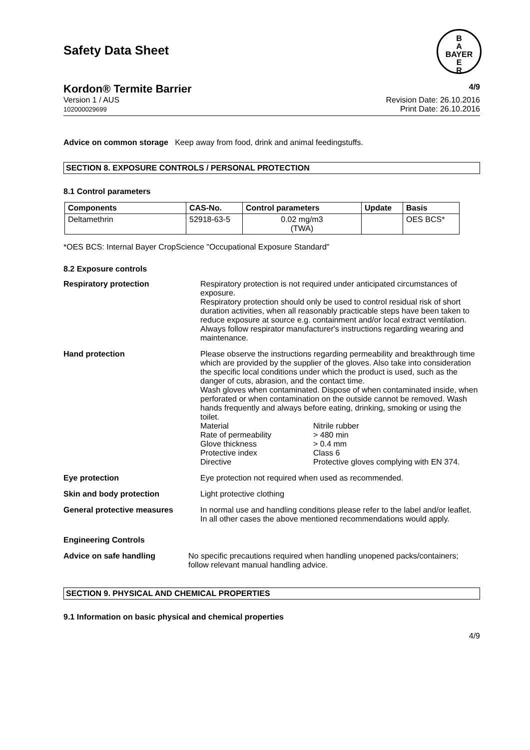Safety Data Sheet
B
A
BAYER
E
R
Kordon® Termite Barrier 4/9
Version 1 / AUS
102000029699
Revision Date: 26.10.2016
Print Date: 26.10.2016
Advice on common storage Keep away from food, drink and animal feedingstuffs.
SECTION 8. EXPOSURE CONTROLS / PERSONAL PROTECTION
8.1 Control parameters
| Components | CAS-No. | Control parameters | Update | Basis |
| --- | --- | --- | --- | --- |
| Deltamethrin | 52918-63-5 | 0.02 mg/m3 (TWA) | | OES BCS* |
*OES BCS: Internal Bayer CropScience "Occupational Exposure Standard"
8.2 Exposure controls
Respiratory protection Respiratory protection is not required under anticipated circumstances of exposure.
Respiratory protection should only be used to control residual risk of short duration activities, when all reasonably practicable steps have been taken to reduce exposure at source e.g. containment and/or local extract ventilation. Always follow respirator manufacturer's instructions regarding wearing and maintenance.
Hand protection Please observe the instructions regarding permeability and breakthrough time which are provided by the supplier of the gloves. Also take into consideration the specific local conditions under which the product is used, such as the danger of cuts, abrasion, and the contact time.
Wash gloves when contaminated. Dispose of when contaminated inside, when perforated or when contamination on the outside cannot be removed. Wash hands frequently and always before eating, drinking, smoking or using the toilet.
Material
Nitrile rubber
Rate of permeability
> 480 min
Glove thickness
> 0.4 mm
Protective index
Class 6
Directive
Protective gloves complying with EN 374.
Eye protection Eye protection not required when used as recommended.
Skin and body protection Light protective clothing
General protective measures In normal use and handling conditions please refer to the label and/or leaflet. In all other cases the above mentioned recommendations would apply.
Engineering Controls
Advice on safe handling No specific precautions required when handling unopened packs/containers; follow relevant manual handling advice.
SECTION 9. PHYSICAL AND CHEMICAL PROPERTIES
9.1 Information on basic physical and chemical properties
4/9